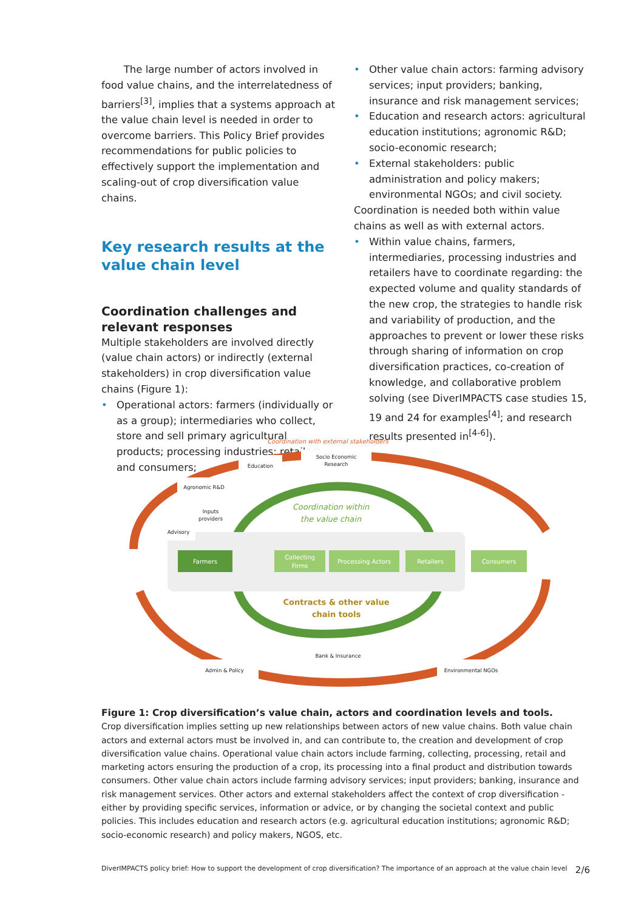The large number of actors involved in food value chains, and the interrelatedness of barriers<sup>[3]</sup>, implies that a systems approach at the value chain level is needed in order to overcome barriers. This Policy Brief provides recommendations for public policies to effectively support the implementation and scaling-out of crop diversification value chains.
Key research results at the value chain level
Coordination challenges and relevant responses
Multiple stakeholders are involved directly (value chain actors) or indirectly (external stakeholders) in crop diversification value chains (Figure 1):
Operational actors: farmers (individually or as a group); intermediaries who collect, store and sell primary agricultural products; processing industries; retailers; and consumers;
Other value chain actors: farming advisory services; input providers; banking, insurance and risk management services;
Education and research actors: agricultural education institutions; agronomic R&D; socio-economic research;
External stakeholders: public administration and policy makers; environmental NGOs; and civil society.
Coordination is needed both within value chains as well as with external actors.
Within value chains, farmers, intermediaries, processing industries and retailers have to coordinate regarding: the expected volume and quality standards of the new crop, the strategies to handle risk and variability of production, and the approaches to prevent or lower these risks through sharing of information on crop diversification practices, co-creation of knowledge, and collaborative problem solving (see DiverIMPACTS case studies 15, 19 and 24 for examples<sup>[4]</sup>; and research results presented in<sup>[4-6]</sup>).
Coordination with external stakeholders
Coordination within
the value chain
Farmers
Collecting
Firms
Processing Actors
Retailers
Consumers
Contracts & other value
chain tools
Education
Socio Economic
Research
Agronomic R&D
Inputs
providers
Advisory
Bank & Insurance
Admin & Policy
Environmental NGOs
Figure 1: Crop diversification’s value chain, actors and coordination levels and tools.
Crop diversification implies setting up new relationships between actors of new value chains. Both value chain actors and external actors must be involved in, and can contribute to, the creation and development of crop diversification value chains. Operational value chain actors include farming, collecting, processing, retail and marketing actors ensuring the production of a crop, its processing into a final product and distribution towards consumers. Other value chain actors include farming advisory services; input providers; banking, insurance and risk management services. Other actors and external stakeholders affect the context of crop diversification - either by providing specific services, information or advice, or by changing the societal context and public policies. This includes education and research actors (e.g. agricultural education institutions; agronomic R&D; socio-economic research) and policy makers, NGOS, etc.
DiverIMPACTS policy brief: How to support the development of crop diversification? The importance of an approach at the value chain level 2/6